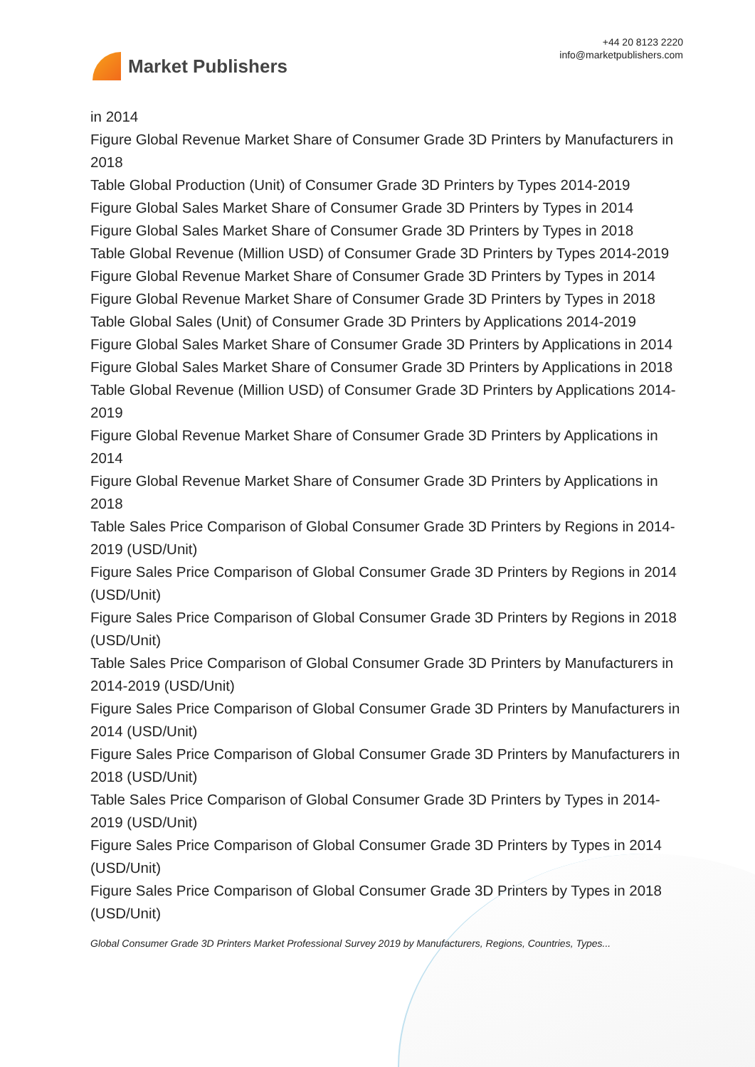Market Publishers
+44 20 8123 2220
info@marketpublishers.com
in 2014
Figure Global Revenue Market Share of Consumer Grade 3D Printers by Manufacturers in 2018
Table Global Production (Unit) of Consumer Grade 3D Printers by Types 2014-2019
Figure Global Sales Market Share of Consumer Grade 3D Printers by Types in 2014
Figure Global Sales Market Share of Consumer Grade 3D Printers by Types in 2018
Table Global Revenue (Million USD) of Consumer Grade 3D Printers by Types 2014-2019
Figure Global Revenue Market Share of Consumer Grade 3D Printers by Types in 2014
Figure Global Revenue Market Share of Consumer Grade 3D Printers by Types in 2018
Table Global Sales (Unit) of Consumer Grade 3D Printers by Applications 2014-2019
Figure Global Sales Market Share of Consumer Grade 3D Printers by Applications in 2014
Figure Global Sales Market Share of Consumer Grade 3D Printers by Applications in 2018
Table Global Revenue (Million USD) of Consumer Grade 3D Printers by Applications 2014-2019
Figure Global Revenue Market Share of Consumer Grade 3D Printers by Applications in 2014
Figure Global Revenue Market Share of Consumer Grade 3D Printers by Applications in 2018
Table Sales Price Comparison of Global Consumer Grade 3D Printers by Regions in 2014-2019 (USD/Unit)
Figure Sales Price Comparison of Global Consumer Grade 3D Printers by Regions in 2014 (USD/Unit)
Figure Sales Price Comparison of Global Consumer Grade 3D Printers by Regions in 2018 (USD/Unit)
Table Sales Price Comparison of Global Consumer Grade 3D Printers by Manufacturers in 2014-2019 (USD/Unit)
Figure Sales Price Comparison of Global Consumer Grade 3D Printers by Manufacturers in 2014 (USD/Unit)
Figure Sales Price Comparison of Global Consumer Grade 3D Printers by Manufacturers in 2018 (USD/Unit)
Table Sales Price Comparison of Global Consumer Grade 3D Printers by Types in 2014-2019 (USD/Unit)
Figure Sales Price Comparison of Global Consumer Grade 3D Printers by Types in 2014 (USD/Unit)
Figure Sales Price Comparison of Global Consumer Grade 3D Printers by Types in 2018 (USD/Unit)
Global Consumer Grade 3D Printers Market Professional Survey 2019 by Manufacturers, Regions, Countries, Types...